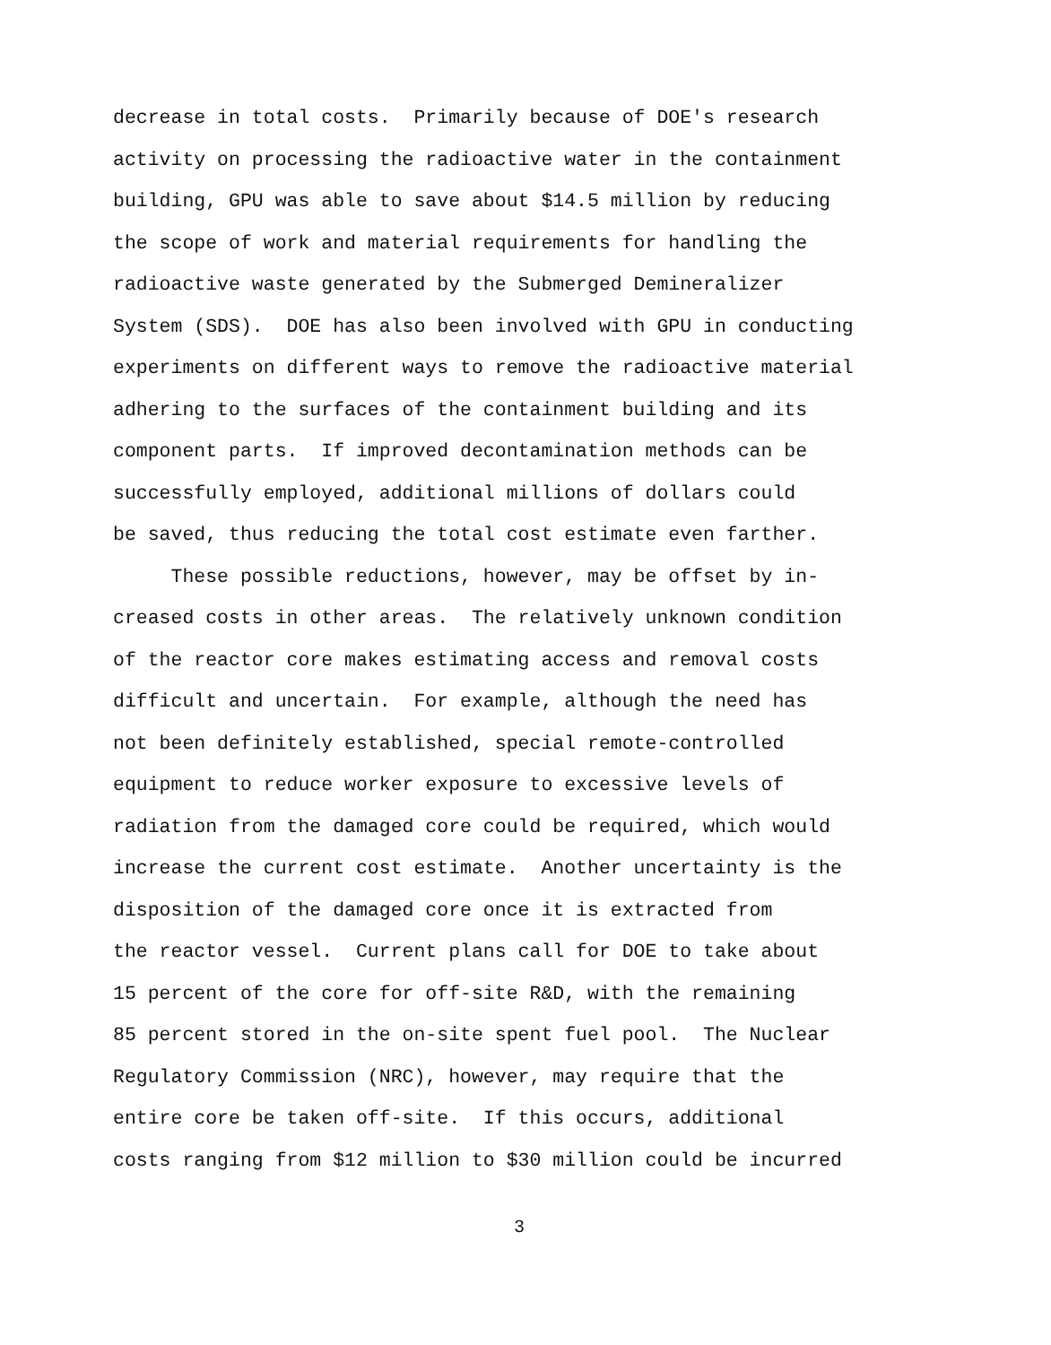decrease in total costs. Primarily because of DOE's research
activity on processing the radioactive water in the containment
building, GPU was able to save about $14.5 million by reducing
the scope of work and material requirements for handling the
radioactive waste generated by the Submerged Demineralizer
System (SDS). DOE has also been involved with GPU in conducting
experiments on different ways to remove the radioactive material
adhering to the surfaces of the containment building and its
component parts. If improved decontamination methods can be
successfully employed, additional millions of dollars could
be saved, thus reducing the total cost estimate even farther.
These possible reductions, however, may be offset by in-
creased costs in other areas. The relatively unknown condition
of the reactor core makes estimating access and removal costs
difficult and uncertain. For example, although the need has
not been definitely established, special remote-controlled
equipment to reduce worker exposure to excessive levels of
radiation from the damaged core could be required, which would
increase the current cost estimate. Another uncertainty is the
disposition of the damaged core once it is extracted from
the reactor vessel. Current plans call for DOE to take about
15 percent of the core for off-site R&D, with the remaining
85 percent stored in the on-site spent fuel pool. The Nuclear
Regulatory Commission (NRC), however, may require that the
entire core be taken off-site. If this occurs, additional
costs ranging from $12 million to $30 million could be incurred
3